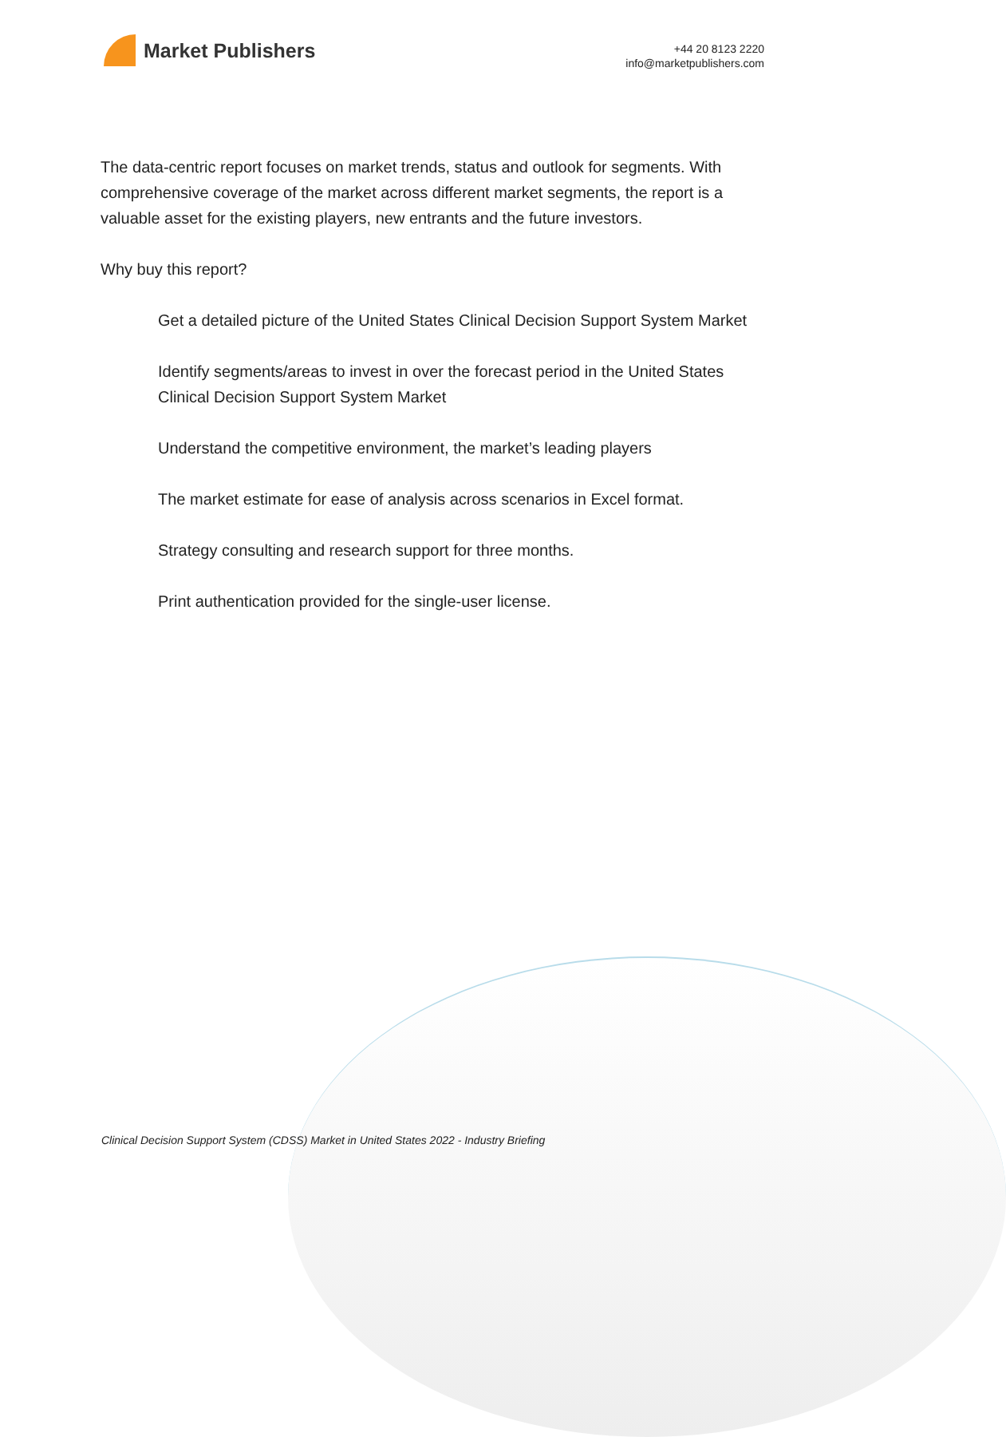Market Publishers
+44 20 8123 2220
info@marketpublishers.com
The data-centric report focuses on market trends, status and outlook for segments. With comprehensive coverage of the market across different market segments, the report is a valuable asset for the existing players, new entrants and the future investors.
Why buy this report?
Get a detailed picture of the United States Clinical Decision Support System Market
Identify segments/areas to invest in over the forecast period in the United States Clinical Decision Support System Market
Understand the competitive environment, the market’s leading players
The market estimate for ease of analysis across scenarios in Excel format.
Strategy consulting and research support for three months.
Print authentication provided for the single-user license.
Clinical Decision Support System (CDSS) Market in United States 2022 - Industry Briefing